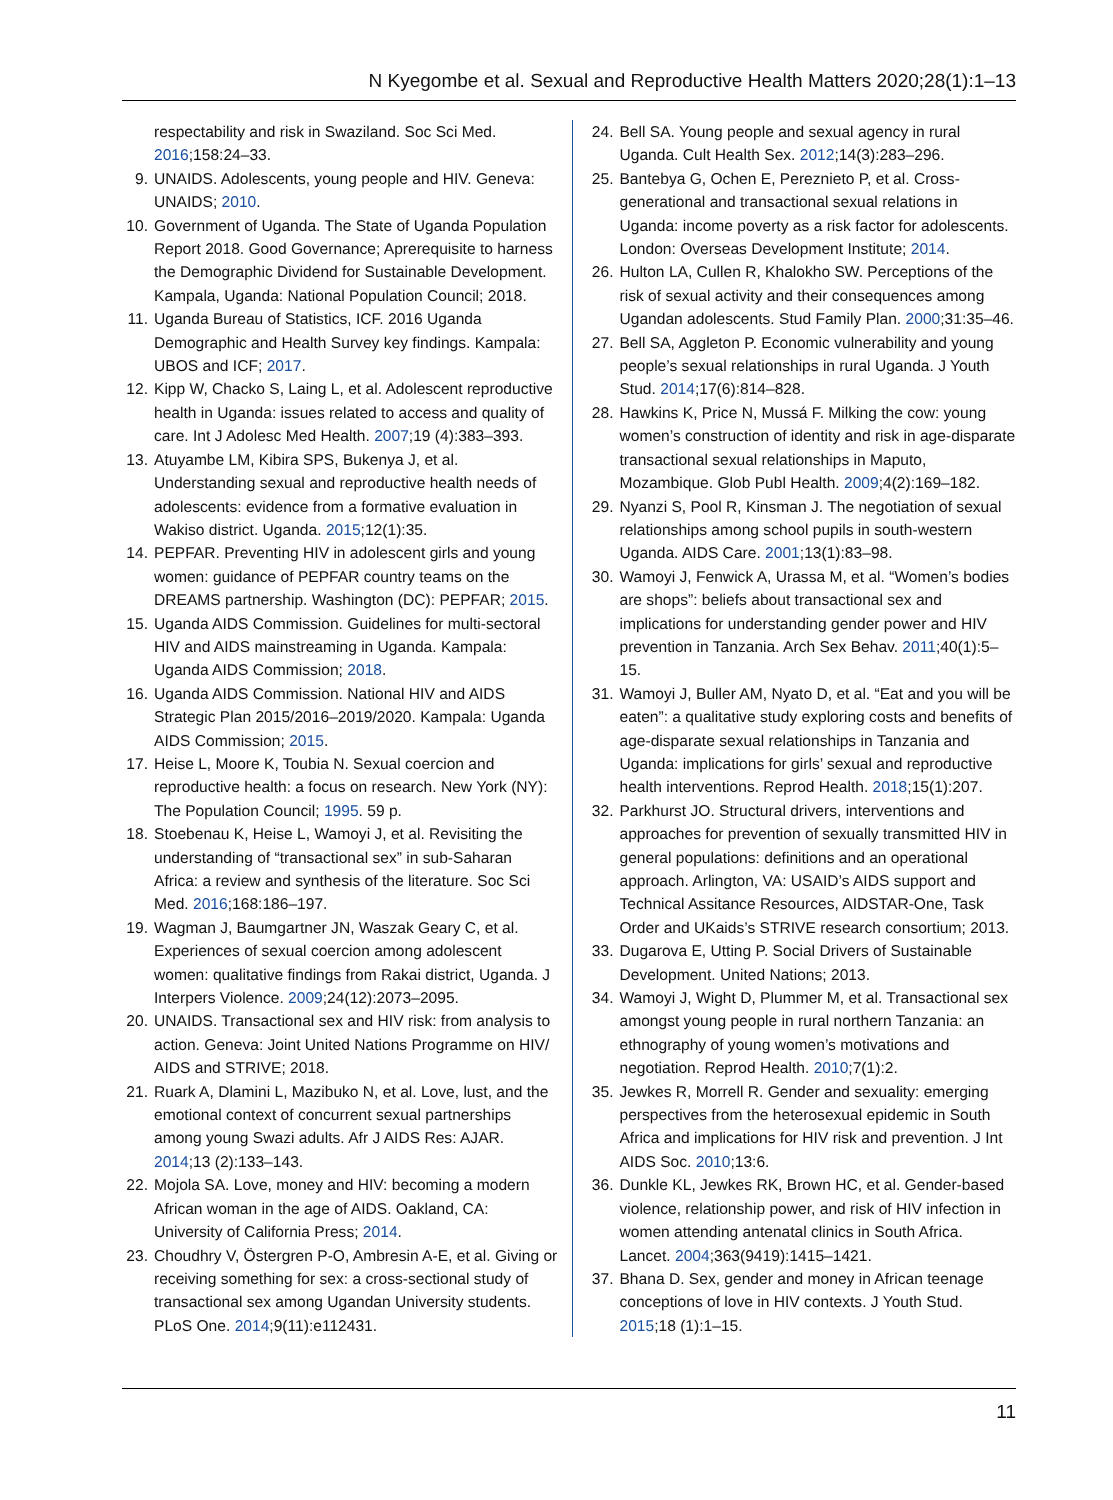N Kyegombe et al. Sexual and Reproductive Health Matters 2020;28(1):1–13
respectability and risk in Swaziland. Soc Sci Med. 2016;158:24–33.
9. UNAIDS. Adolescents, young people and HIV. Geneva: UNAIDS; 2010.
10. Government of Uganda. The State of Uganda Population Report 2018. Good Governance; Aprerequisite to harness the Demographic Dividend for Sustainable Development. Kampala, Uganda: National Population Council; 2018.
11. Uganda Bureau of Statistics, ICF. 2016 Uganda Demographic and Health Survey key findings. Kampala: UBOS and ICF; 2017.
12. Kipp W, Chacko S, Laing L, et al. Adolescent reproductive health in Uganda: issues related to access and quality of care. Int J Adolesc Med Health. 2007;19 (4):383–393.
13. Atuyambe LM, Kibira SPS, Bukenya J, et al. Understanding sexual and reproductive health needs of adolescents: evidence from a formative evaluation in Wakiso district. Uganda. 2015;12(1):35.
14. PEPFAR. Preventing HIV in adolescent girls and young women: guidance of PEPFAR country teams on the DREAMS partnership. Washington (DC): PEPFAR; 2015.
15. Uganda AIDS Commission. Guidelines for multi-sectoral HIV and AIDS mainstreaming in Uganda. Kampala: Uganda AIDS Commission; 2018.
16. Uganda AIDS Commission. National HIV and AIDS Strategic Plan 2015/2016–2019/2020. Kampala: Uganda AIDS Commission; 2015.
17. Heise L, Moore K, Toubia N. Sexual coercion and reproductive health: a focus on research. New York (NY): The Population Council; 1995. 59 p.
18. Stoebenau K, Heise L, Wamoyi J, et al. Revisiting the understanding of “transactional sex” in sub-Saharan Africa: a review and synthesis of the literature. Soc Sci Med. 2016;168:186–197.
19. Wagman J, Baumgartner JN, Waszak Geary C, et al. Experiences of sexual coercion among adolescent women: qualitative findings from Rakai district, Uganda. J Interpers Violence. 2009;24(12):2073–2095.
20. UNAIDS. Transactional sex and HIV risk: from analysis to action. Geneva: Joint United Nations Programme on HIV/ AIDS and STRIVE; 2018.
21. Ruark A, Dlamini L, Mazibuko N, et al. Love, lust, and the emotional context of concurrent sexual partnerships among young Swazi adults. Afr J AIDS Res: AJAR. 2014;13 (2):133–143.
22. Mojola SA. Love, money and HIV: becoming a modern African woman in the age of AIDS. Oakland, CA: University of California Press; 2014.
23. Choudhry V, Östergren P-O, Ambresin A-E, et al. Giving or receiving something for sex: a cross-sectional study of transactional sex among Ugandan University students. PLoS One. 2014;9(11):e112431.
24. Bell SA. Young people and sexual agency in rural Uganda. Cult Health Sex. 2012;14(3):283–296.
25. Bantebya G, Ochen E, Pereznieto P, et al. Cross-generational and transactional sexual relations in Uganda: income poverty as a risk factor for adolescents. London: Overseas Development Institute; 2014.
26. Hulton LA, Cullen R, Khalokho SW. Perceptions of the risk of sexual activity and their consequences among Ugandan adolescents. Stud Family Plan. 2000;31:35–46.
27. Bell SA, Aggleton P. Economic vulnerability and young people’s sexual relationships in rural Uganda. J Youth Stud. 2014;17(6):814–828.
28. Hawkins K, Price N, Mussá F. Milking the cow: young women’s construction of identity and risk in age-disparate transactional sexual relationships in Maputo, Mozambique. Glob Publ Health. 2009;4(2):169–182.
29. Nyanzi S, Pool R, Kinsman J. The negotiation of sexual relationships among school pupils in south-western Uganda. AIDS Care. 2001;13(1):83–98.
30. Wamoyi J, Fenwick A, Urassa M, et al. “Women’s bodies are shops”: beliefs about transactional sex and implications for understanding gender power and HIV prevention in Tanzania. Arch Sex Behav. 2011;40(1):5–15.
31. Wamoyi J, Buller AM, Nyato D, et al. “Eat and you will be eaten”: a qualitative study exploring costs and benefits of age-disparate sexual relationships in Tanzania and Uganda: implications for girls’ sexual and reproductive health interventions. Reprod Health. 2018;15(1):207.
32. Parkhurst JO. Structural drivers, interventions and approaches for prevention of sexually transmitted HIV in general populations: definitions and an operational approach. Arlington, VA: USAID’s AIDS support and Technical Assitance Resources, AIDSTAR-One, Task Order and UKaids’s STRIVE research consortium; 2013.
33. Dugarova E, Utting P. Social Drivers of Sustainable Development. United Nations; 2013.
34. Wamoyi J, Wight D, Plummer M, et al. Transactional sex amongst young people in rural northern Tanzania: an ethnography of young women’s motivations and negotiation. Reprod Health. 2010;7(1):2.
35. Jewkes R, Morrell R. Gender and sexuality: emerging perspectives from the heterosexual epidemic in South Africa and implications for HIV risk and prevention. J Int AIDS Soc. 2010;13:6.
36. Dunkle KL, Jewkes RK, Brown HC, et al. Gender-based violence, relationship power, and risk of HIV infection in women attending antenatal clinics in South Africa. Lancet. 2004;363(9419):1415–1421.
37. Bhana D. Sex, gender and money in African teenage conceptions of love in HIV contexts. J Youth Stud. 2015;18 (1):1–15.
11